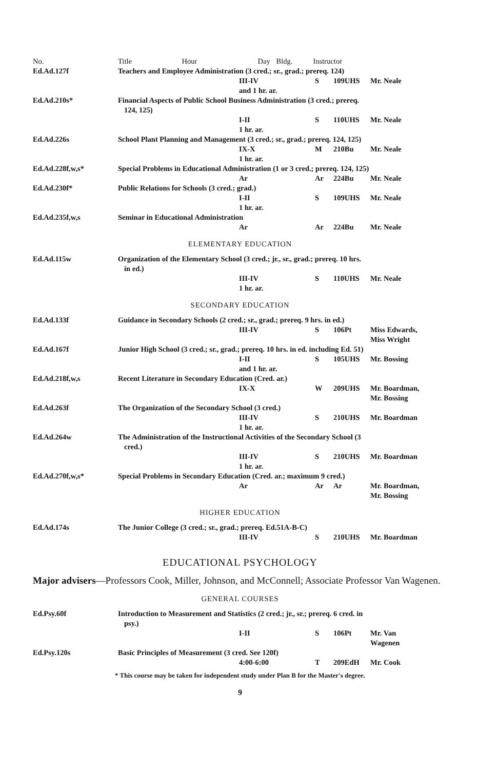| No. | Title | Hour | Day | Bldg. | Instructor |
| --- | --- | --- | --- | --- | --- |
| Ed.Ad.127f | Teachers and Employee Administration (3 cred.; sr., grad.; prereq. 124) | | | | |
| | | III-IV and 1 hr. ar. | S | 109UHS | Mr. Neale |
| Ed.Ad.210s* | Financial Aspects of Public School Business Administration (3 cred.; prereq. 124, 125) | | | | |
| | | I-II 1 hr. ar. | S | 110UHS | Mr. Neale |
| Ed.Ad.226s | School Plant Planning and Management (3 cred.; sr., grad.; prereq. 124, 125) | | | | |
| | | IX-X 1 hr. ar. | M | 210Bu | Mr. Neale |
| Ed.Ad.228f,w,s* | Special Problems in Educational Administration (1 or 3 cred.; prereq. 124, 125) | | | | |
| | | Ar | Ar | 224Bu | Mr. Neale |
| Ed.Ad.230f* | Public Relations for Schools (3 cred.; grad.) | | | | |
| | | I-II 1 hr. ar. | S | 109UHS | Mr. Neale |
| Ed.Ad.235f,w,s | Seminar in Educational Administration | | | | |
| | | Ar | Ar | 224Bu | Mr. Neale |
| ELEMENTARY EDUCATION | | | | | |
| Ed.Ad.115w | Organization of the Elementary School (3 cred.; jr., sr., grad.; prereq. 10 hrs. in ed.) | | | | |
| | | III-IV 1 hr. ar. | S | 110UHS | Mr. Neale |
| SECONDARY EDUCATION | | | | | |
| Ed.Ad.133f | Guidance in Secondary Schools (2 cred.; sr., grad.; prereq. 9 hrs. in ed.) | | | | |
| | | III-IV | S | 106Pt | Miss Edwards, Miss Wright |
| Ed.Ad.167f | Junior High School (3 cred.; sr., grad.; prereq. 10 hrs. in ed. including Ed. 51) | | | | |
| | | I-II and 1 hr. ar. | S | 105UHS | Mr. Bossing |
| Ed.Ad.218f,w,s | Recent Literature in Secondary Education (Cred. ar.) | | | | |
| | | IX-X | W | 209UHS | Mr. Boardman, Mr. Bossing |
| Ed.Ad.263f | The Organization of the Secondary School (3 cred.) | | | | |
| | | III-IV 1 hr. ar. | S | 210UHS | Mr. Boardman |
| Ed.Ad.264w | The Administration of the Instructional Activities of the Secondary School (3 cred.) | | | | |
| | | III-IV 1 hr. ar. | S | 210UHS | Mr. Boardman |
| Ed.Ad.270f,w,s* | Special Problems in Secondary Education (Cred. ar.; maximum 9 cred.) | | | | |
| | | Ar | Ar | Ar | Mr. Boardman, Mr. Bossing |
| HIGHER EDUCATION | | | | | |
| Ed.Ad.174s | The Junior College (3 cred.; sr., grad.; prereq. Ed.51A-B-C) | | | | |
| | | III-IV | S | 210UHS | Mr. Boardman |
EDUCATIONAL PSYCHOLOGY
Major advisers—Professors Cook, Miller, Johnson, and McConnell; Associate Professor Van Wagenen.
| GENERAL COURSES | | | | | |
| Ed.Psy.60f | Introduction to Measurement and Statistics (2 cred.; jr., sr.; prereq. 6 cred. in psy.) | | | | |
| | | I-II | S | 106Pt | Mr. Van Wagenen |
| Ed.Psy.120s | Basic Principles of Measurement (3 cred. See 120f) | | | | |
| | | 4:00-6:00 | T | 209EdH | Mr. Cook |
* This course may be taken for independent study under Plan B for the Master's degree.
9